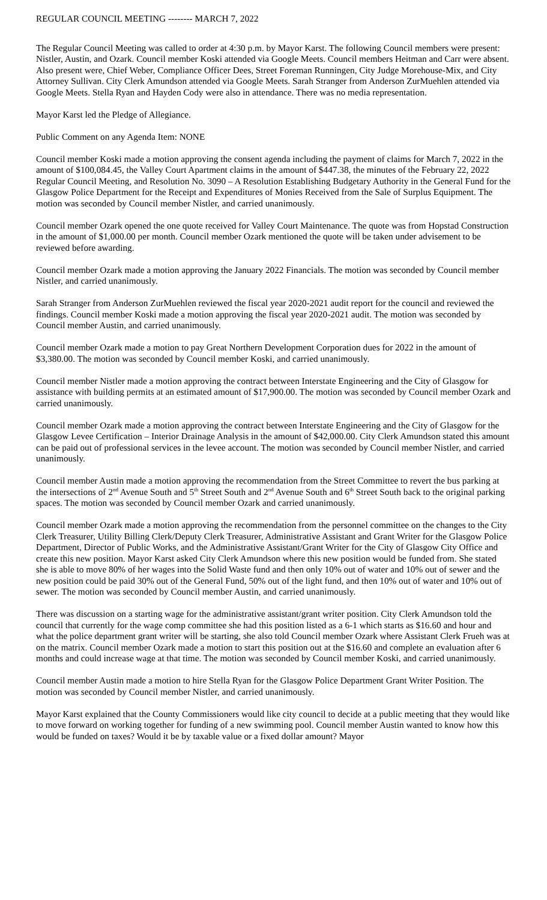REGULAR COUNCIL MEETING -------- MARCH 7, 2022
The Regular Council Meeting was called to order at 4:30 p.m. by Mayor Karst. The following Council members were present: Nistler, Austin, and Ozark. Council member Koski attended via Google Meets. Council members Heitman and Carr were absent. Also present were, Chief Weber, Compliance Officer Dees, Street Foreman Runningen, City Judge Morehouse-Mix, and City Attorney Sullivan. City Clerk Amundson attended via Google Meets. Sarah Stranger from Anderson ZurMuehlen attended via Google Meets. Stella Ryan and Hayden Cody were also in attendance. There was no media representation.
Mayor Karst led the Pledge of Allegiance.
Public Comment on any Agenda Item: NONE
Council member Koski made a motion approving the consent agenda including the payment of claims for March 7, 2022 in the amount of $100,084.45, the Valley Court Apartment claims in the amount of $447.38, the minutes of the February 22, 2022 Regular Council Meeting, and Resolution No. 3090 – A Resolution Establishing Budgetary Authority in the General Fund for the Glasgow Police Department for the Receipt and Expenditures of Monies Received from the Sale of Surplus Equipment. The motion was seconded by Council member Nistler, and carried unanimously.
Council member Ozark opened the one quote received for Valley Court Maintenance. The quote was from Hopstad Construction in the amount of $1,000.00 per month. Council member Ozark mentioned the quote will be taken under advisement to be reviewed before awarding.
Council member Ozark made a motion approving the January 2022 Financials. The motion was seconded by Council member Nistler, and carried unanimously.
Sarah Stranger from Anderson ZurMuehlen reviewed the fiscal year 2020-2021 audit report for the council and reviewed the findings. Council member Koski made a motion approving the fiscal year 2020-2021 audit. The motion was seconded by Council member Austin, and carried unanimously.
Council member Ozark made a motion to pay Great Northern Development Corporation dues for 2022 in the amount of $3,380.00. The motion was seconded by Council member Koski, and carried unanimously.
Council member Nistler made a motion approving the contract between Interstate Engineering and the City of Glasgow for assistance with building permits at an estimated amount of $17,900.00. The motion was seconded by Council member Ozark and carried unanimously.
Council member Ozark made a motion approving the contract between Interstate Engineering and the City of Glasgow for the Glasgow Levee Certification – Interior Drainage Analysis in the amount of $42,000.00. City Clerk Amundson stated this amount can be paid out of professional services in the levee account. The motion was seconded by Council member Nistler, and carried unanimously.
Council member Austin made a motion approving the recommendation from the Street Committee to revert the bus parking at the intersections of 2<sup>nd</sup> Avenue South and 5<sup>th</sup> Street South and 2<sup>nd</sup> Avenue South and 6<sup>th</sup> Street South back to the original parking spaces. The motion was seconded by Council member Ozark and carried unanimously.
Council member Ozark made a motion approving the recommendation from the personnel committee on the changes to the City Clerk Treasurer, Utility Billing Clerk/Deputy Clerk Treasurer, Administrative Assistant and Grant Writer for the Glasgow Police Department, Director of Public Works, and the Administrative Assistant/Grant Writer for the City of Glasgow City Office and create this new position. Mayor Karst asked City Clerk Amundson where this new position would be funded from. She stated she is able to move 80% of her wages into the Solid Waste fund and then only 10% out of water and 10% out of sewer and the new position could be paid 30% out of the General Fund, 50% out of the light fund, and then 10% out of water and 10% out of sewer. The motion was seconded by Council member Austin, and carried unanimously.
There was discussion on a starting wage for the administrative assistant/grant writer position. City Clerk Amundson told the council that currently for the wage comp committee she had this position listed as a 6-1 which starts as $16.60 and hour and what the police department grant writer will be starting, she also told Council member Ozark where Assistant Clerk Frueh was at on the matrix. Council member Ozark made a motion to start this position out at the $16.60 and complete an evaluation after 6 months and could increase wage at that time. The motion was seconded by Council member Koski, and carried unanimously.
Council member Austin made a motion to hire Stella Ryan for the Glasgow Police Department Grant Writer Position. The motion was seconded by Council member Nistler, and carried unanimously.
Mayor Karst explained that the County Commissioners would like city council to decide at a public meeting that they would like to move forward on working together for funding of a new swimming pool. Council member Austin wanted to know how this would be funded on taxes? Would it be by taxable value or a fixed dollar amount? Mayor